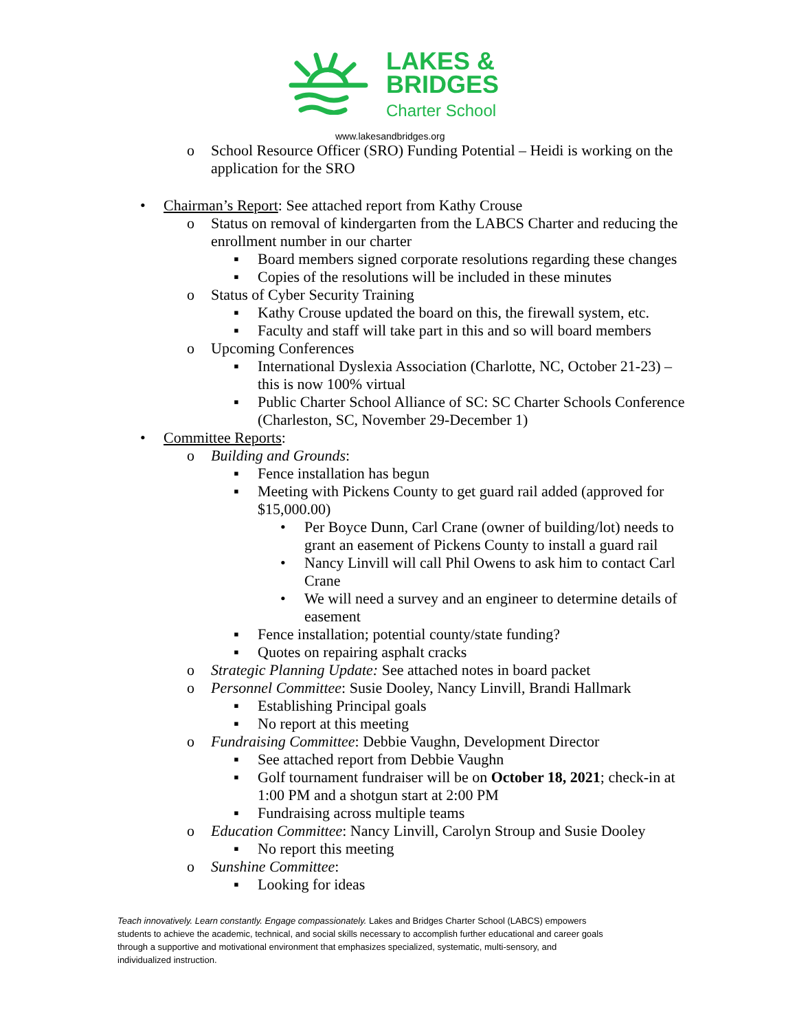LAKES &
BRIDGES
Charter School
www.lakesandbridges.org
o School Resource Officer (SRO) Funding Potential – Heidi is working on the
application for the SRO
• Chairman’s Report: See attached report from Kathy Crouse
o Status on removal of kindergarten from the LABCS Charter and reducing the
enrollment number in our charter
▪ Board members signed corporate resolutions regarding these changes
▪ Copies of the resolutions will be included in these minutes
o Status of Cyber Security Training
▪ Kathy Crouse updated the board on this, the firewall system, etc.
▪ Faculty and staff will take part in this and so will board members
o Upcoming Conferences
▪ International Dyslexia Association (Charlotte, NC, October 21-23) –
this is now 100% virtual
▪ Public Charter School Alliance of SC: SC Charter Schools Conference
(Charleston, SC, November 29-December 1)
• Committee Reports:
o Building and Grounds:
▪ Fence installation has begun
▪ Meeting with Pickens County to get guard rail added (approved for
$15,000.00)
• Per Boyce Dunn, Carl Crane (owner of building/lot) needs to
grant an easement of Pickens County to install a guard rail
• Nancy Linvill will call Phil Owens to ask him to contact Carl
Crane
• We will need a survey and an engineer to determine details of
easement
▪ Fence installation; potential county/state funding?
▪ Quotes on repairing asphalt cracks
o Strategic Planning Update: See attached notes in board packet
o Personnel Committee: Susie Dooley, Nancy Linvill, Brandi Hallmark
▪ Establishing Principal goals
▪ No report at this meeting
o Fundraising Committee: Debbie Vaughn, Development Director
▪ See attached report from Debbie Vaughn
▪ Golf tournament fundraiser will be on October 18, 2021; check-in at
1:00 PM and a shotgun start at 2:00 PM
▪ Fundraising across multiple teams
o Education Committee: Nancy Linvill, Carolyn Stroup and Susie Dooley
▪ No report this meeting
o Sunshine Committee:
▪ Looking for ideas
Teach innovatively. Learn constantly. Engage compassionately. Lakes and Bridges Charter School (LABCS) empowers students to achieve the academic, technical, and social skills necessary to accomplish further educational and career goals through a supportive and motivational environment that emphasizes specialized, systematic, multi-sensory, and individualized instruction.